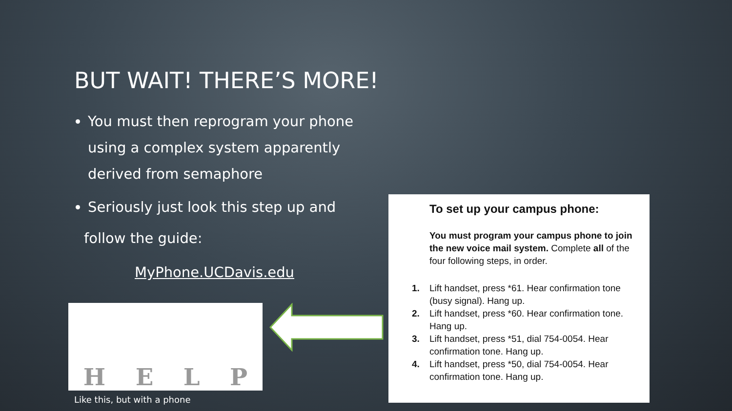BUT WAIT! THERE’S MORE!
You must then reprogram your phone using a complex system apparently derived from semaphore
Seriously just look this step up and
follow the guide:
MyPhone.UCDavis.edu
H E L P
Like this, but with a phone
To set up your campus phone:
You must program your campus phone to join the new voice mail system. Complete all of the four following steps, in order.
1. Lift handset, press *61. Hear confirmation tone (busy signal). Hang up.
2. Lift handset, press *60. Hear confirmation tone. Hang up.
3. Lift handset, press *51, dial 754-0054. Hear confirmation tone. Hang up.
4. Lift handset, press *50, dial 754-0054. Hear confirmation tone. Hang up.